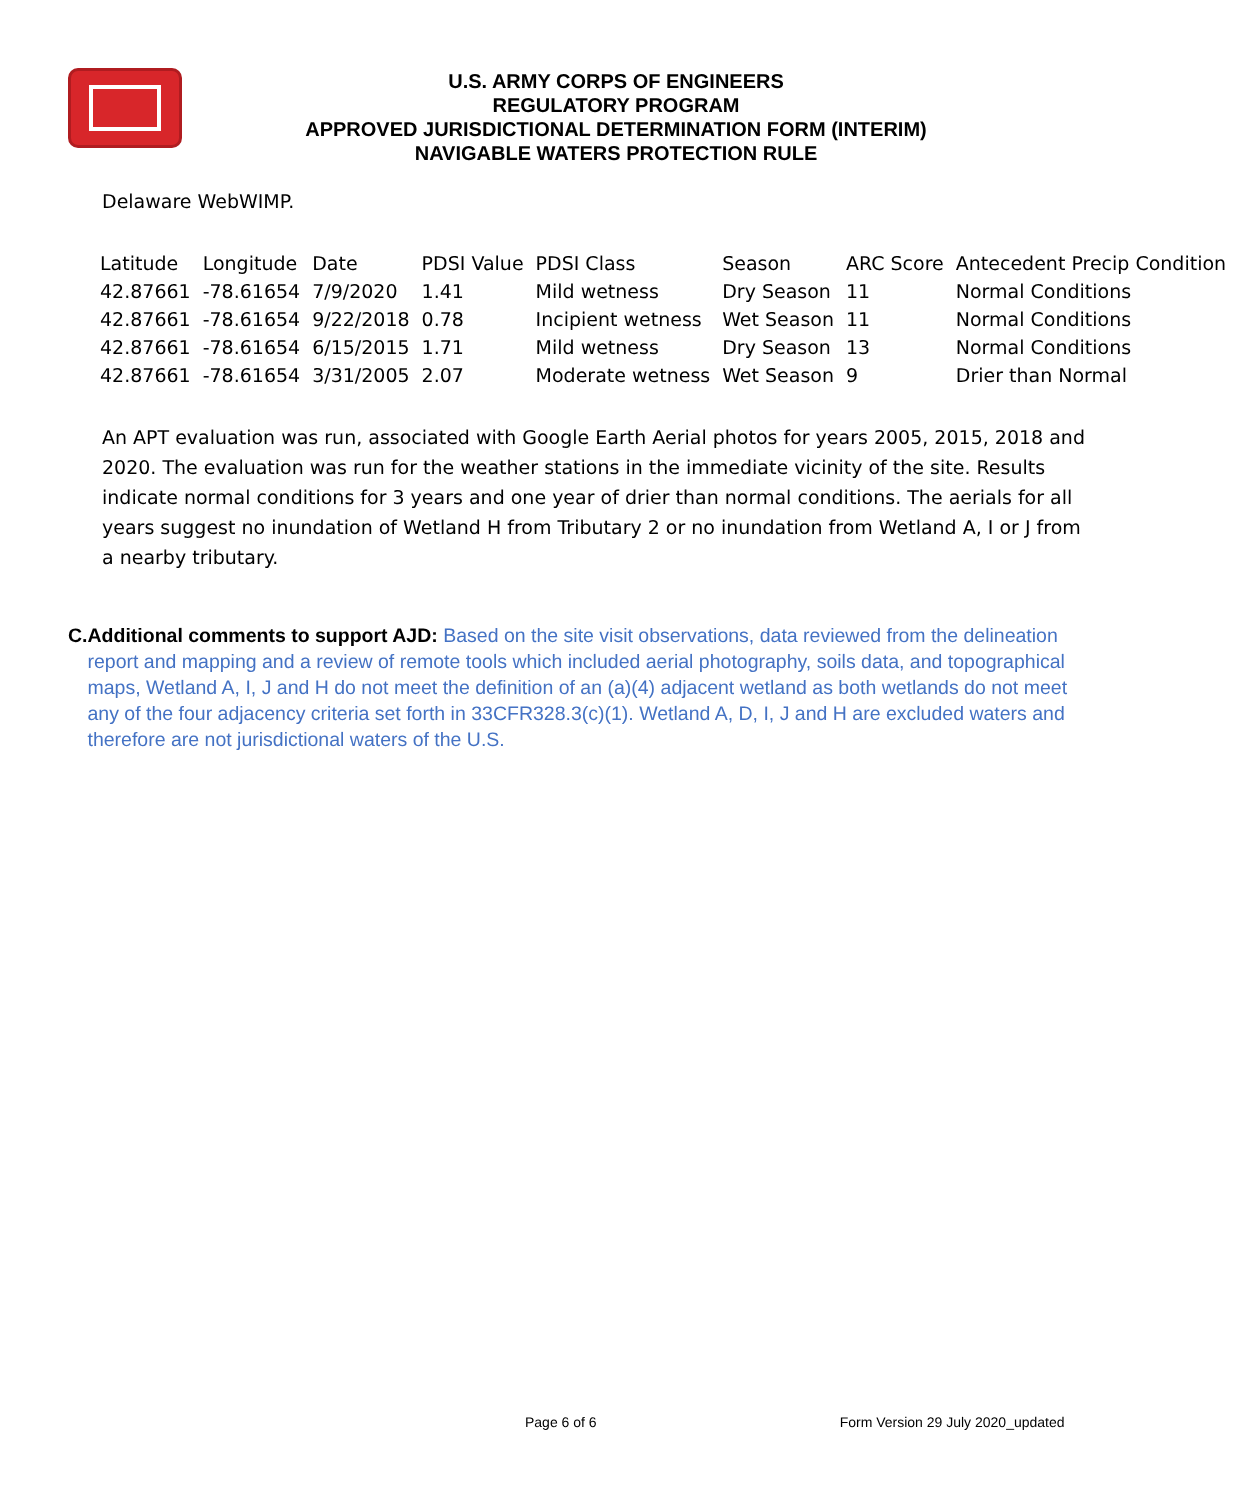U.S. ARMY CORPS OF ENGINEERS
REGULATORY PROGRAM
APPROVED JURISDICTIONAL DETERMINATION FORM (INTERIM)
NAVIGABLE WATERS PROTECTION RULE
Delaware WebWIMP.
| Latitude | Longitude | Date | PDSI Value | PDSI Class | Season | ARC Score | Antecedent Precip Condition |
| 42.87661 | -78.61654 | 7/9/2020 | 1.41 | Mild wetness | Dry Season | 11 | Normal Conditions |
| 42.87661 | -78.61654 | 9/22/2018 | 0.78 | Incipient wetness | Wet Season | 11 | Normal Conditions |
| 42.87661 | -78.61654 | 6/15/2015 | 1.71 | Mild wetness | Dry Season | 13 | Normal Conditions |
| 42.87661 | -78.61654 | 3/31/2005 | 2.07 | Moderate wetness | Wet Season | 9 | Drier than Normal |
An APT evaluation was run, associated with Google Earth Aerial photos for years 2005, 2015, 2018 and 2020. The evaluation was run for the weather stations in the immediate vicinity of the site. Results indicate normal conditions for 3 years and one year of drier than normal conditions. The aerials for all years suggest no inundation of Wetland H from Tributary 2 or no inundation from Wetland A, I or J from a nearby tributary.
C. Additional comments to support AJD: Based on the site visit observations, data reviewed from the delineation report and mapping and a review of remote tools which included aerial photography, soils data, and topographical maps, Wetland A, I, J and H do not meet the definition of an (a)(4) adjacent wetland as both wetlands do not meet any of the four adjacency criteria set forth in 33CFR328.3(c)(1). Wetland A, D, I, J and H are excluded waters and therefore are not jurisdictional waters of the U.S.
Page 6 of 6 Form Version 29 July 2020_updated